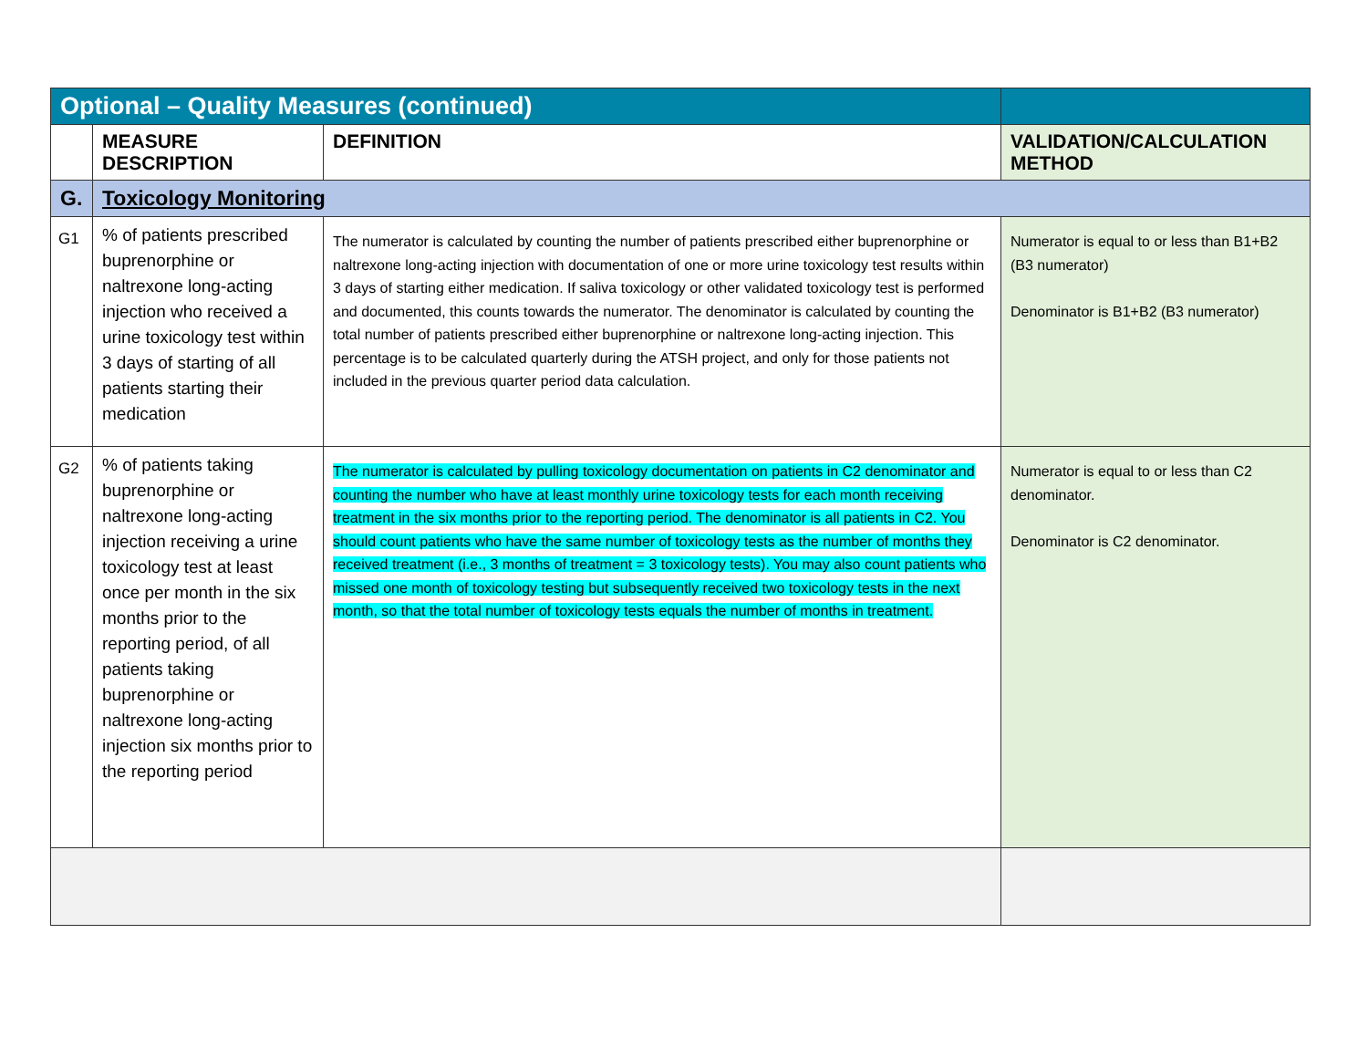| Optional – Quality Measures (continued) | | | |
| | MEASURE DESCRIPTION | DEFINITION | VALIDATION/CALCULATION METHOD |
| G. | Toxicology Monitoring | | |
| G1 | % of patients prescribed buprenorphine or naltrexone long-acting injection who received a urine toxicology test within 3 days of starting of all patients starting their medication | The numerator is calculated by counting the number of patients prescribed either buprenorphine or naltrexone long-acting injection with documentation of one or more urine toxicology test results within 3 days of starting either medication. If saliva toxicology or other validated toxicology test is performed and documented, this counts towards the numerator. The denominator is calculated by counting the total number of patients prescribed either buprenorphine or naltrexone long-acting injection. This percentage is to be calculated quarterly during the ATSH project, and only for those patients not included in the previous quarter period data calculation. | Numerator is equal to or less than B1+B2 (B3 numerator) Denominator is B1+B2 (B3 numerator) |
| G2 | % of patients taking buprenorphine or naltrexone long-acting injection receiving a urine toxicology test at least once per month in the six months prior to the reporting period, of all patients taking buprenorphine or naltrexone long-acting injection six months prior to the reporting period | The numerator is calculated by pulling toxicology documentation on patients in C2 denominator and counting the number who have at least monthly urine toxicology tests for each month receiving treatment in the six months prior to the reporting period. The denominator is all patients in C2. You should count patients who have the same number of toxicology tests as the number of months they received treatment (i.e., 3 months of treatment = 3 toxicology tests). You may also count patients who missed one month of toxicology testing but subsequently received two toxicology tests in the next month, so that the total number of toxicology tests equals the number of months in treatment. | Numerator is equal to or less than C2 denominator. Denominator is C2 denominator. |